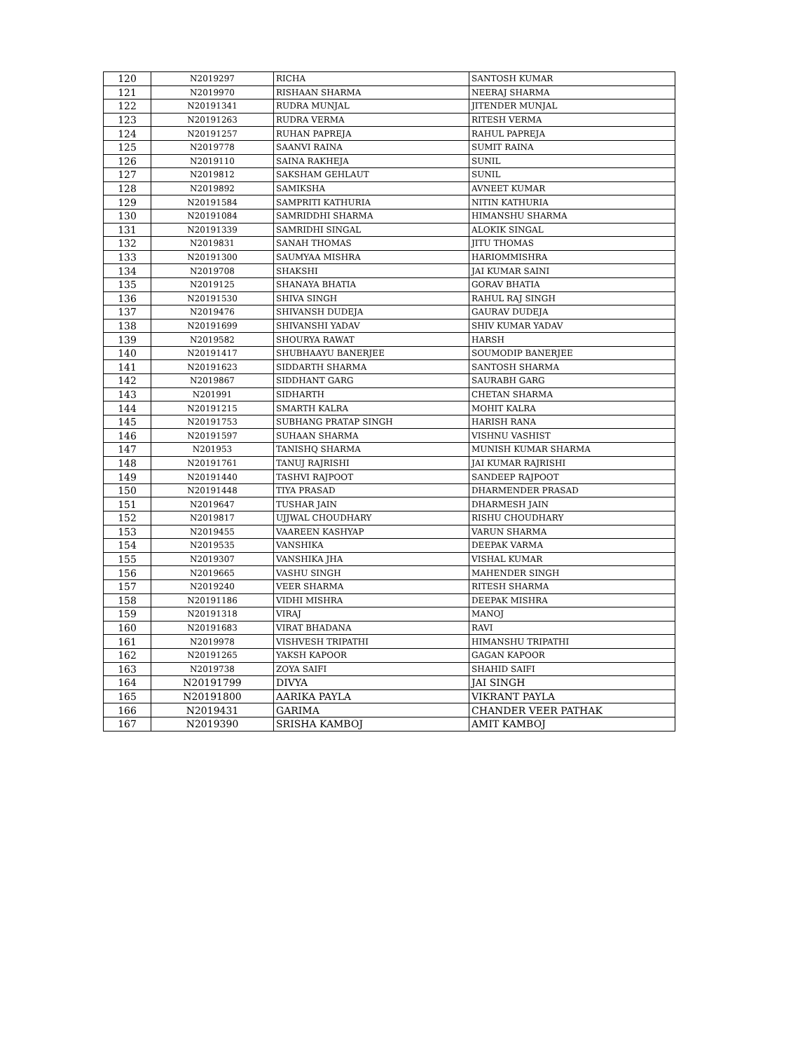| 120 | N2019297 | RICHA | SANTOSH KUMAR |
| 121 | N2019970 | RISHAAN SHARMA | NEERAJ SHARMA |
| 122 | N20191341 | RUDRA MUNJAL | JITENDER MUNJAL |
| 123 | N20191263 | RUDRA VERMA | RITESH VERMA |
| 124 | N20191257 | RUHAN PAPREJA | RAHUL PAPREJA |
| 125 | N2019778 | SAANVI RAINA | SUMIT RAINA |
| 126 | N2019110 | SAINA RAKHEJA | SUNIL |
| 127 | N2019812 | SAKSHAM GEHLAUT | SUNIL |
| 128 | N2019892 | SAMIKSHA | AVNEET KUMAR |
| 129 | N20191584 | SAMPRITI KATHURIA | NITIN KATHURIA |
| 130 | N20191084 | SAMRIDDHI SHARMA | HIMANSHU SHARMA |
| 131 | N20191339 | SAMRIDHI SINGAL | ALOKIK SINGAL |
| 132 | N2019831 | SANAH THOMAS | JITU THOMAS |
| 133 | N20191300 | SAUMYAA MISHRA | HARIOMMISHRA |
| 134 | N2019708 | SHAKSHI | JAI KUMAR SAINI |
| 135 | N2019125 | SHANAYA BHATIA | GORAV BHATIA |
| 136 | N20191530 | SHIVA SINGH | RAHUL RAJ SINGH |
| 137 | N2019476 | SHIVANSH DUDEJA | GAURAV DUDEJA |
| 138 | N20191699 | SHIVANSHI YADAV | SHIV KUMAR YADAV |
| 139 | N2019582 | SHOURYA RAWAT | HARSH |
| 140 | N20191417 | SHUBHAAYU BANERJEE | SOUMODIP BANERJEE |
| 141 | N20191623 | SIDDARTH SHARMA | SANTOSH SHARMA |
| 142 | N2019867 | SIDDHANT GARG | SAURABH GARG |
| 143 | N201991 | SIDHARTH | CHETAN SHARMA |
| 144 | N20191215 | SMARTH KALRA | MOHIT KALRA |
| 145 | N20191753 | SUBHANG PRATAP SINGH | HARISH RANA |
| 146 | N20191597 | SUHAAN SHARMA | VISHNU VASHIST |
| 147 | N201953 | TANISHQ SHARMA | MUNISH KUMAR SHARMA |
| 148 | N20191761 | TANUJ RAJRISHI | JAI KUMAR RAJRISHI |
| 149 | N20191440 | TASHVI RAJPOOT | SANDEEP RAJPOOT |
| 150 | N20191448 | TIYA PRASAD | DHARMENDER PRASAD |
| 151 | N2019647 | TUSHAR JAIN | DHARMESH JAIN |
| 152 | N2019817 | UJJWAL CHOUDHARY | RISHU CHOUDHARY |
| 153 | N2019455 | VAAREEN KASHYAP | VARUN SHARMA |
| 154 | N2019535 | VANSHIKA | DEEPAK VARMA |
| 155 | N2019307 | VANSHIKA JHA | VISHAL KUMAR |
| 156 | N2019665 | VASHU SINGH | MAHENDER SINGH |
| 157 | N2019240 | VEER SHARMA | RITESH SHARMA |
| 158 | N20191186 | VIDHI MISHRA | DEEPAK MISHRA |
| 159 | N20191318 | VIRAJ | MANOJ |
| 160 | N20191683 | VIRAT BHADANA | RAVI |
| 161 | N2019978 | VISHVESH TRIPATHI | HIMANSHU TRIPATHI |
| 162 | N20191265 | YAKSH KAPOOR | GAGAN KAPOOR |
| 163 | N2019738 | ZOYA SAIFI | SHAHID SAIFI |
| 164 | N20191799 | DIVYA | JAI SINGH |
| 165 | N20191800 | AARIKA PAYLA | VIKRANT PAYLA |
| 166 | N2019431 | GARIMA | CHANDER VEER PATHAK |
| 167 | N2019390 | SRISHA KAMBOJ | AMIT KAMBOJ |